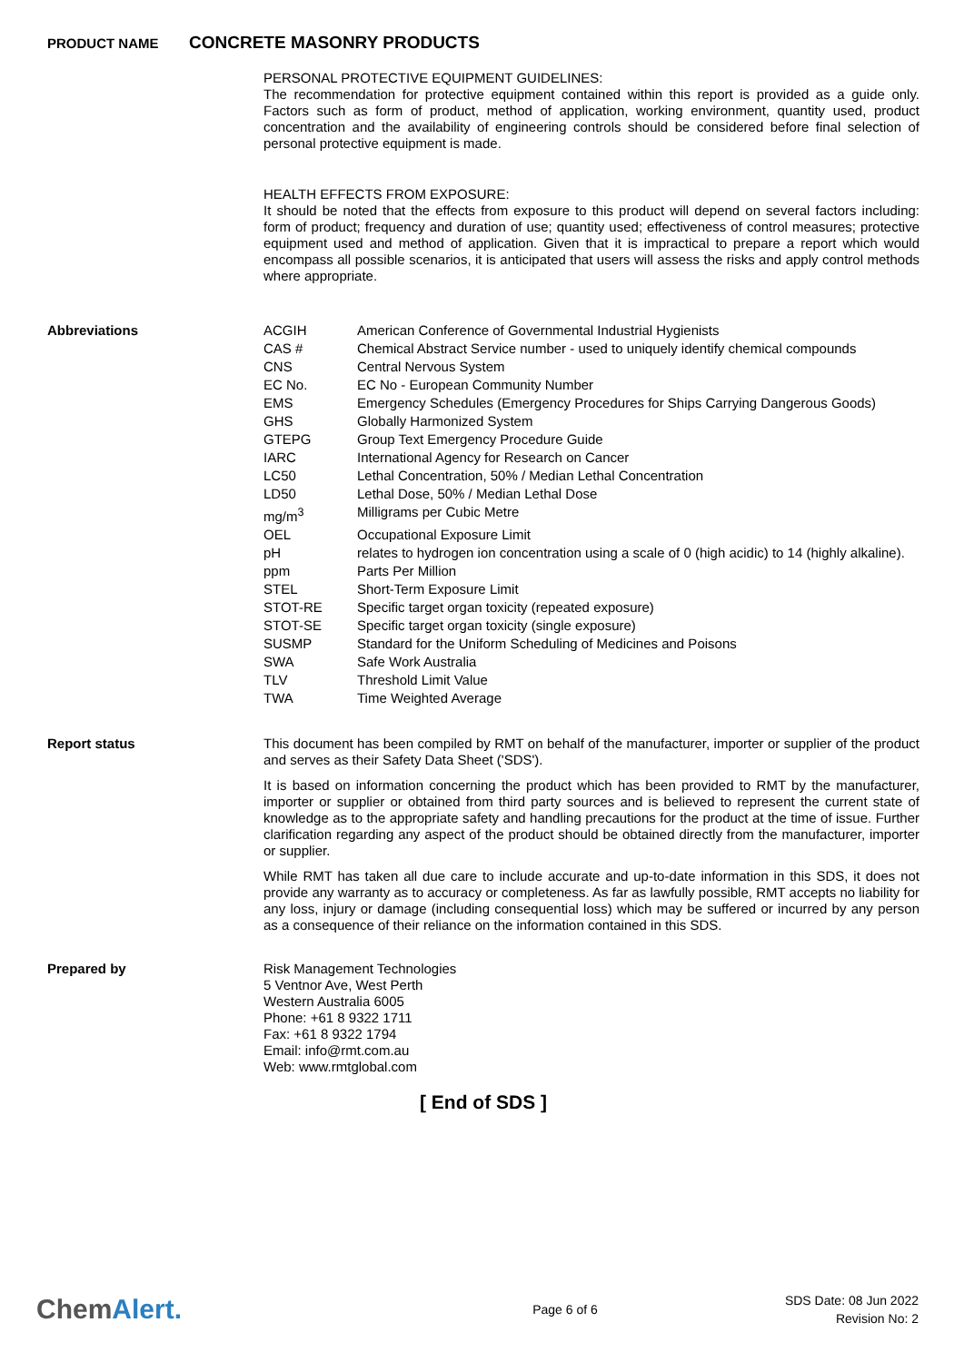PRODUCT NAME
CONCRETE MASONRY PRODUCTS
PERSONAL PROTECTIVE EQUIPMENT GUIDELINES:
The recommendation for protective equipment contained within this report is provided as a guide only. Factors such as form of product, method of application, working environment, quantity used, product concentration and the availability of engineering controls should be considered before final selection of personal protective equipment is made.
HEALTH EFFECTS FROM EXPOSURE:
It should be noted that the effects from exposure to this product will depend on several factors including: form of product; frequency and duration of use; quantity used; effectiveness of control measures; protective equipment used and method of application. Given that it is impractical to prepare a report which would encompass all possible scenarios, it is anticipated that users will assess the risks and apply control methods where appropriate.
Abbreviations
| ACGIH | American Conference of Governmental Industrial Hygienists |
| CAS # | Chemical Abstract Service number - used to uniquely identify chemical compounds |
| CNS | Central Nervous System |
| EC No. | EC No - European Community Number |
| EMS | Emergency Schedules (Emergency Procedures for Ships Carrying Dangerous Goods) |
| GHS | Globally Harmonized System |
| GTEPG | Group Text Emergency Procedure Guide |
| IARC | International Agency for Research on Cancer |
| LC50 | Lethal Concentration, 50% / Median Lethal Concentration |
| LD50 | Lethal Dose, 50% / Median Lethal Dose |
| mg/m<sup>3</sup> | Milligrams per Cubic Metre |
| OEL | Occupational Exposure Limit |
| pH | relates to hydrogen ion concentration using a scale of 0 (high acidic) to 14 (highly alkaline). |
| ppm | Parts Per Million |
| STEL | Short-Term Exposure Limit |
| STOT-RE | Specific target organ toxicity (repeated exposure) |
| STOT-SE | Specific target organ toxicity (single exposure) |
| SUSMP | Standard for the Uniform Scheduling of Medicines and Poisons |
| SWA | Safe Work Australia |
| TLV | Threshold Limit Value |
| TWA | Time Weighted Average |
Report status
This document has been compiled by RMT on behalf of the manufacturer, importer or supplier of the product and serves as their Safety Data Sheet ('SDS').
It is based on information concerning the product which has been provided to RMT by the manufacturer, importer or supplier or obtained from third party sources and is believed to represent the current state of knowledge as to the appropriate safety and handling precautions for the product at the time of issue. Further clarification regarding any aspect of the product should be obtained directly from the manufacturer, importer or supplier.
While RMT has taken all due care to include accurate and up-to-date information in this SDS, it does not provide any warranty as to accuracy or completeness. As far as lawfully possible, RMT accepts no liability for any loss, injury or damage (including consequential loss) which may be suffered or incurred by any person as a consequence of their reliance on the information contained in this SDS.
Prepared by
Risk Management Technologies
5 Ventnor Ave, West Perth
Western Australia 6005
Phone: +61 8 9322 1711
Fax: +61 8 9322 1794
Email: info@rmt.com.au
Web: www.rmtglobal.com
[ End of SDS ]
ChemAlert.
Page 6 of 6
SDS Date: 08 Jun 2022
Revision No: 2